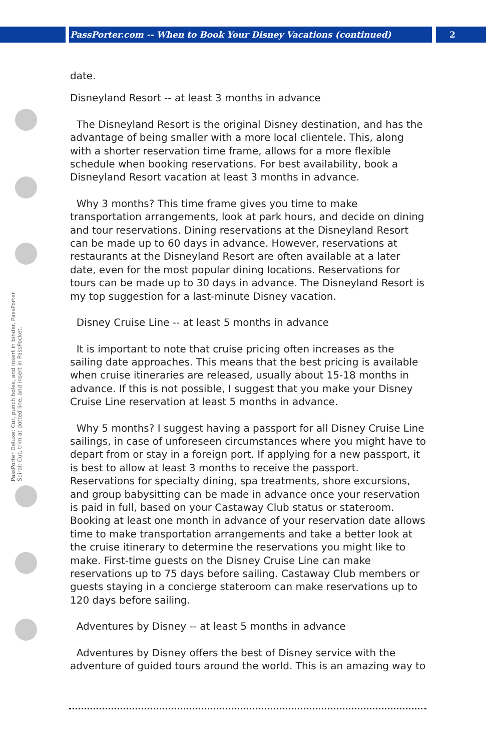PassPorter.com -- When to Book Your Disney Vacations (continued) 2
PassPorter Deluxe: Cut, punch holes, and insert in binder. PassPorter Spiral: Cut, trim at dotted line, and insert in PassPocket.
date.
Disneyland Resort -- at least 3 months in advance
The Disneyland Resort is the original Disney destination, and has the advantage of being smaller with a more local clientele. This, along with a shorter reservation time frame, allows for a more flexible schedule when booking reservations. For best availability, book a Disneyland Resort vacation at least 3 months in advance.
Why 3 months? This time frame gives you time to make transportation arrangements, look at park hours, and decide on dining and tour reservations. Dining reservations at the Disneyland Resort can be made up to 60 days in advance. However, reservations at restaurants at the Disneyland Resort are often available at a later date, even for the most popular dining locations. Reservations for tours can be made up to 30 days in advance. The Disneyland Resort is my top suggestion for a last-minute Disney vacation.
Disney Cruise Line -- at least 5 months in advance
It is important to note that cruise pricing often increases as the sailing date approaches. This means that the best pricing is available when cruise itineraries are released, usually about 15-18 months in advance. If this is not possible, I suggest that you make your Disney Cruise Line reservation at least 5 months in advance.
Why 5 months? I suggest having a passport for all Disney Cruise Line sailings, in case of unforeseen circumstances where you might have to depart from or stay in a foreign port. If applying for a new passport, it is best to allow at least 3 months to receive the passport. Reservations for specialty dining, spa treatments, shore excursions, and group babysitting can be made in advance once your reservation is paid in full, based on your Castaway Club status or stateroom. Booking at least one month in advance of your reservation date allows time to make transportation arrangements and take a better look at the cruise itinerary to determine the reservations you might like to make. First-time guests on the Disney Cruise Line can make reservations up to 75 days before sailing. Castaway Club members or guests staying in a concierge stateroom can make reservations up to 120 days before sailing.
Adventures by Disney -- at least 5 months in advance
Adventures by Disney offers the best of Disney service with the adventure of guided tours around the world. This is an amazing way to